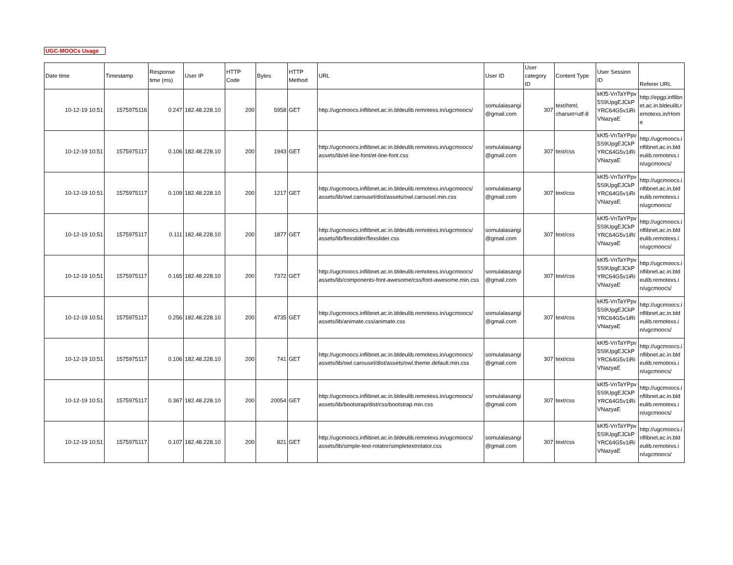UGC-MOOCs Usage
| Date time | Timestamp | Response time (ms) | User IP | HTTP Code | Bytes | HTTP Method | URL | User ID | User category ID | Content Type | User Session ID | Referer URL |
| --- | --- | --- | --- | --- | --- | --- | --- | --- | --- | --- | --- | --- |
| 10-12-19 10:51 | 1575975116 | 0.247 | 182.48.228.10 | 200 | 5958 | GET | http://ugcmoocs.inflibnet.ac.in.bldeulib.remotexs.in/ugcmoocs/ | somulalasangi @gmail.com | 307 | text/html; charset=utf-8 | kKf5-VnTaYPpv5S9UpgEJCkPYRC64G5v1iRiVNazyaE | http://epgp.inflibnet.ac.in.bldeulib.remotexs.in/Home |
| 10-12-19 10:51 | 1575975117 | 0.106 | 182.48.228.10 | 200 | 1943 | GET | http://ugcmoocs.inflibnet.ac.in.bldeulib.remotexs.in/ugcmoocs/ assets/lib/et-line-font/et-line-font.css | somulalasangi @gmail.com | 307 | text/css | kKf5-VnTaYPpv5S9UpgEJCkPYRC64G5v1iRiVNazyaE | http://ugcmoocs.inflibnet.ac.in.bldeulib.remotexs.in/ugcmoocs/ |
| 10-12-19 10:51 | 1575975117 | 0.109 | 182.48.228.10 | 200 | 1217 | GET | http://ugcmoocs.inflibnet.ac.in.bldeulib.remotexs.in/ugcmoocs/ assets/lib/owl.carousel/dist/assets/owl.carousel.min.css | somulalasangi @gmail.com | 307 | text/css | kKf5-VnTaYPpv5S9UpgEJCkPYRC64G5v1iRiVNazyaE | http://ugcmoocs.inflibnet.ac.in.bldeulib.remotexs.in/ugcmoocs/ |
| 10-12-19 10:51 | 1575975117 | 0.111 | 182.48.228.10 | 200 | 1877 | GET | http://ugcmoocs.inflibnet.ac.in.bldeulib.remotexs.in/ugcmoocs/ assets/lib/flexslider/flexslider.css | somulalasangi @gmail.com | 307 | text/css | kKf5-VnTaYPpv5S9UpgEJCkPYRC64G5v1iRiVNazyaE | http://ugcmoocs.inflibnet.ac.in.bldeulib.remotexs.in/ugcmoocs/ |
| 10-12-19 10:51 | 1575975117 | 0.165 | 182.48.228.10 | 200 | 7372 | GET | http://ugcmoocs.inflibnet.ac.in.bldeulib.remotexs.in/ugcmoocs/ assets/lib/components-font-awesome/css/font-awesome.min.css | somulalasangi @gmail.com | 307 | text/css | kKf5-VnTaYPpv5S9UpgEJCkPYRC64G5v1iRiVNazyaE | http://ugcmoocs.inflibnet.ac.in.bldeulib.remotexs.in/ugcmoocs/ |
| 10-12-19 10:51 | 1575975117 | 0.256 | 182.48.228.10 | 200 | 4735 | GET | http://ugcmoocs.inflibnet.ac.in.bldeulib.remotexs.in/ugcmoocs/ assets/lib/animate.css/animate.css | somulalasangi @gmail.com | 307 | text/css | kKf5-VnTaYPpv5S9UpgEJCkPYRC64G5v1iRiVNazyaE | http://ugcmoocs.inflibnet.ac.in.bldeulib.remotexs.in/ugcmoocs/ |
| 10-12-19 10:51 | 1575975117 | 0.106 | 182.48.228.10 | 200 | 741 | GET | http://ugcmoocs.inflibnet.ac.in.bldeulib.remotexs.in/ugcmoocs/ assets/lib/owl.carousel/dist/assets/owl.theme.default.min.css | somulalasangi @gmail.com | 307 | text/css | kKf5-VnTaYPpv5S9UpgEJCkPYRC64G5v1iRiVNazyaE | http://ugcmoocs.inflibnet.ac.in.bldeulib.remotexs.in/ugcmoocs/ |
| 10-12-19 10:51 | 1575975117 | 0.367 | 182.48.228.10 | 200 | 20054 | GET | http://ugcmoocs.inflibnet.ac.in.bldeulib.remotexs.in/ugcmoocs/ assets/lib/bootstrap/dist/css/bootstrap.min.css | somulalasangi @gmail.com | 307 | text/css | kKf5-VnTaYPpv5S9UpgEJCkPYRC64G5v1iRiVNazyaE | http://ugcmoocs.inflibnet.ac.in.bldeulib.remotexs.in/ugcmoocs/ |
| 10-12-19 10:51 | 1575975117 | 0.107 | 182.48.228.10 | 200 | 821 | GET | http://ugcmoocs.inflibnet.ac.in.bldeulib.remotexs.in/ugcmoocs/ assets/lib/simple-text-rotator/simpletextrotator.css | somulalasangi @gmail.com | 307 | text/css | kKf5-VnTaYPpv5S9UpgEJCkPYRC64G5v1iRiVNazyaE | http://ugcmoocs.inflibnet.ac.in.bldeulib.remotexs.in/ugcmoocs/ |